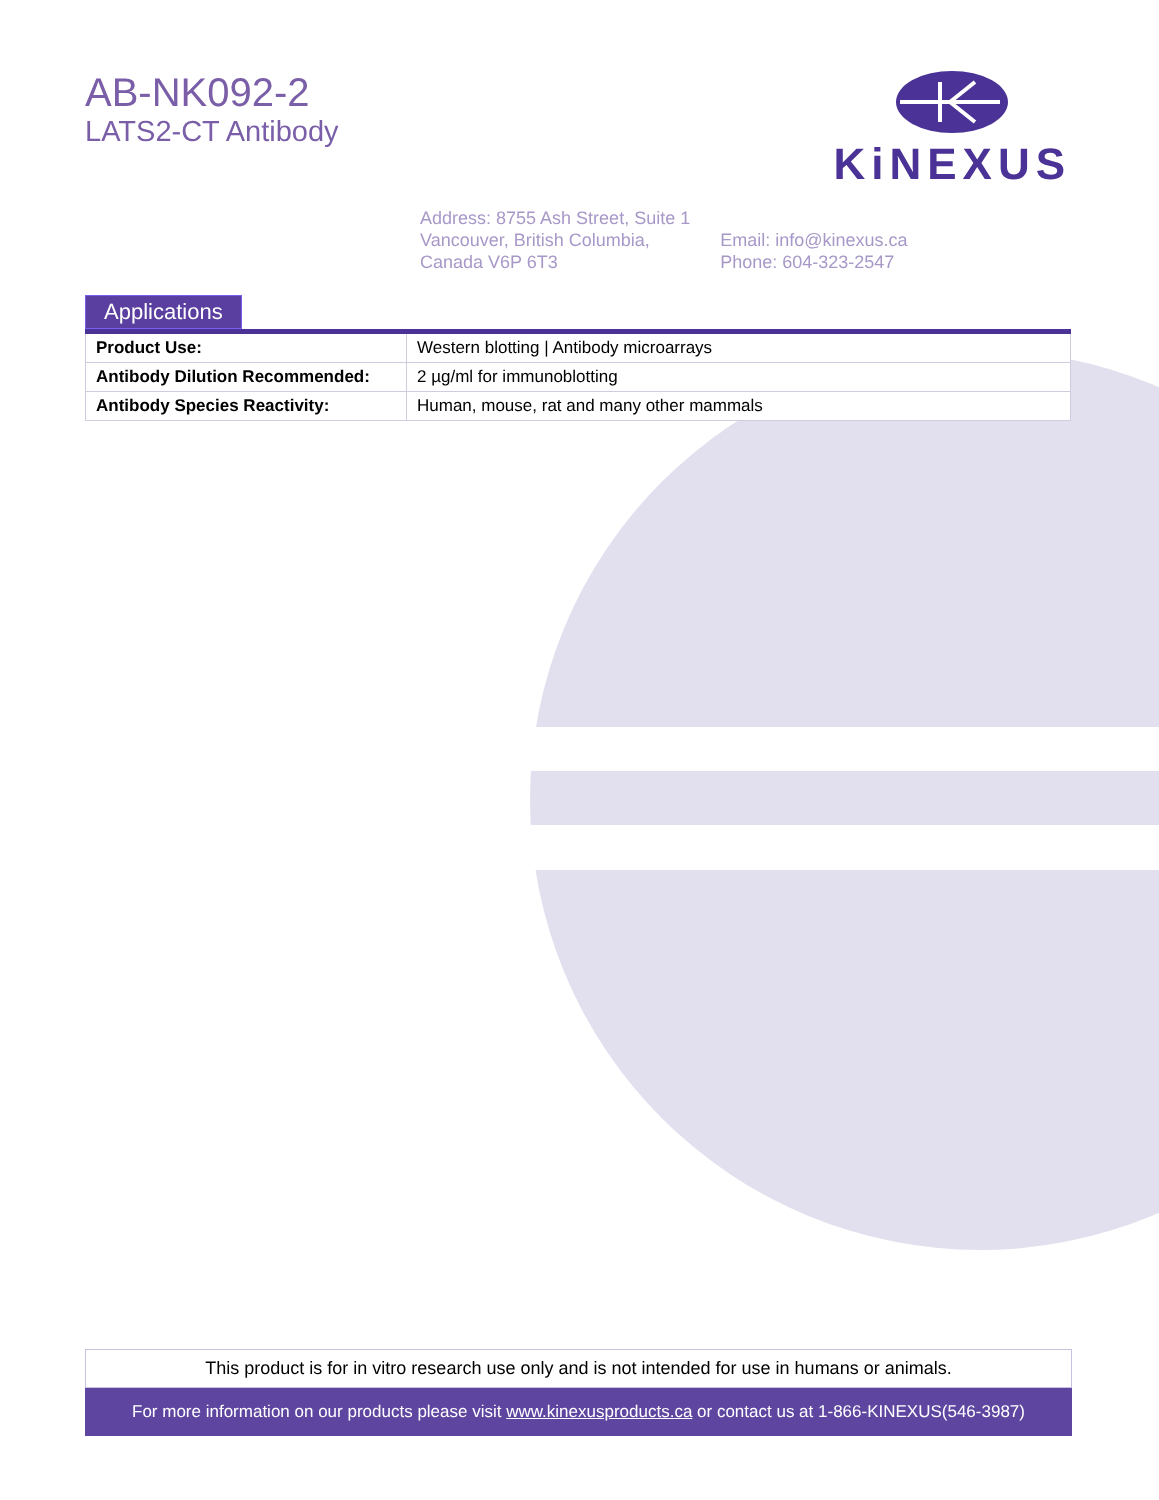AB-NK092-2
LATS2-CT Antibody
KiNEXUS
Address: 8755 Ash Street, Suite 1
Vancouver, British Columbia,
Canada V6P 6T3
Email: info@kinexus.ca
Phone: 604-323-2547
Applications
| Product Use: | Western blotting / Antibody microarrays |
| Antibody Dilution Recommended: | 2 µg/ml for immunoblotting |
| Antibody Species Reactivity: | Human, mouse, rat and many other mammals |
This product is for in vitro research use only and is not intended for use in humans or animals.
For more information on our products please visit www.kinexusproducts.ca or contact us at 1-866-KINEXUS(546-3987)